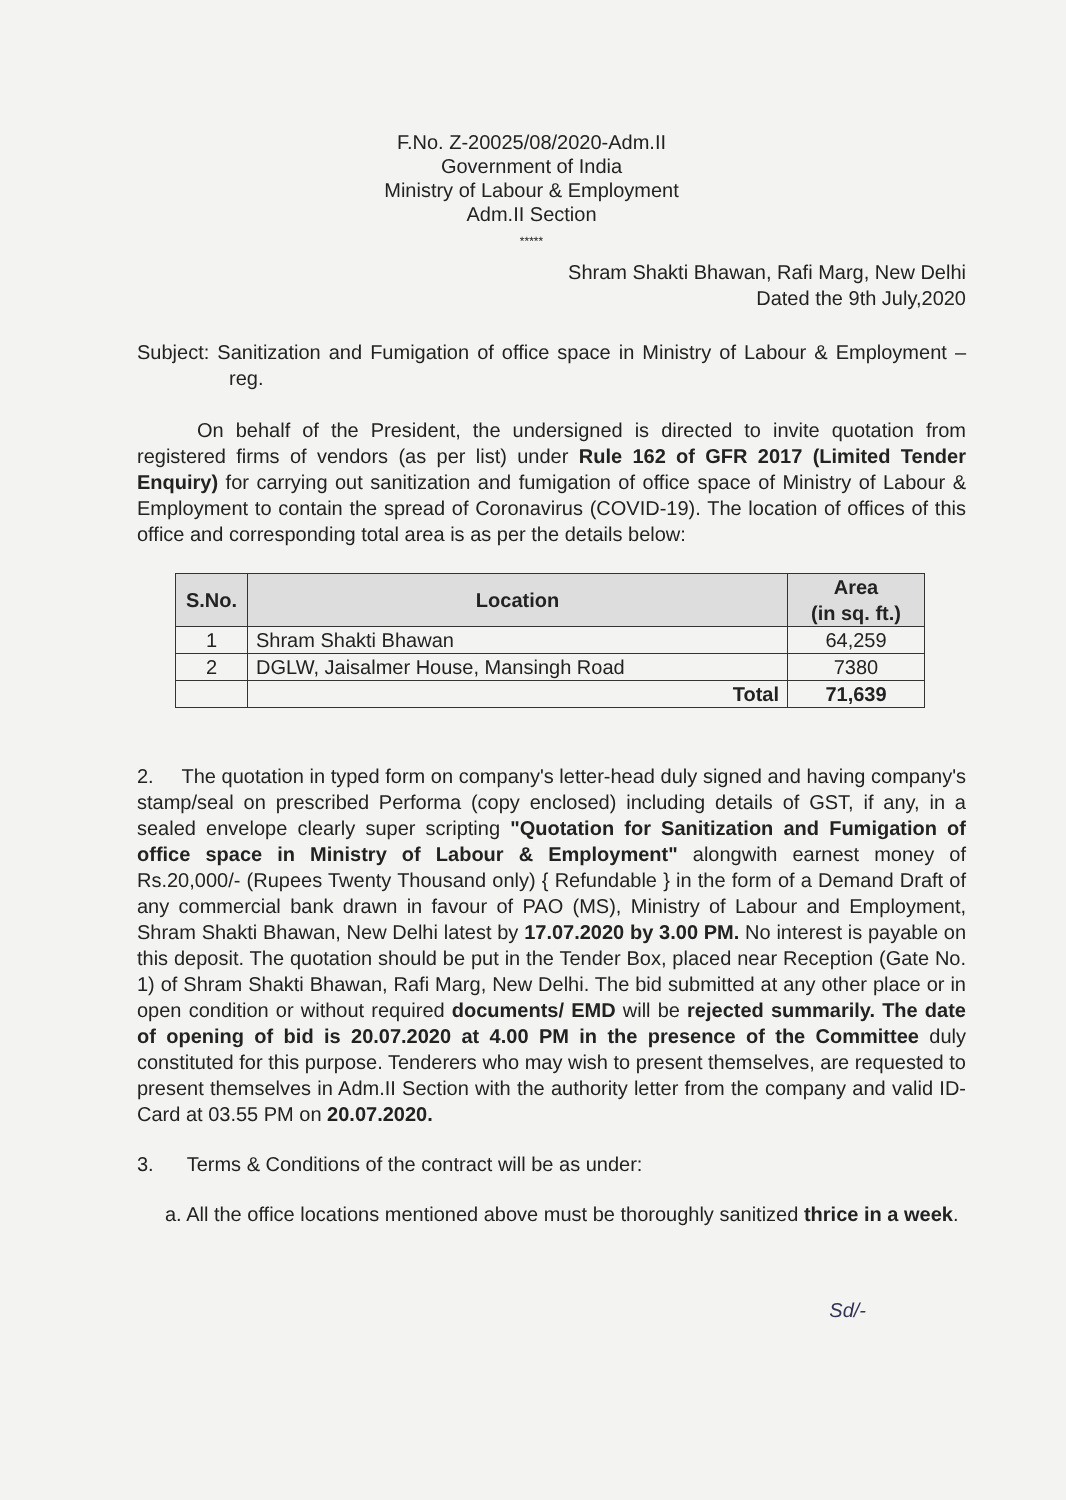F.No. Z-20025/08/2020-Adm.II
Government of India
Ministry of Labour & Employment
Adm.II Section
*****
Shram Shakti Bhawan, Rafi Marg, New Delhi
Dated the 9th July,2020
Subject: Sanitization and Fumigation of office space in Ministry of Labour & Employment – reg.
On behalf of the President, the undersigned is directed to invite quotation from registered firms of vendors (as per list) under Rule 162 of GFR 2017 (Limited Tender Enquiry) for carrying out sanitization and fumigation of office space of Ministry of Labour & Employment to contain the spread of Coronavirus (COVID-19). The location of offices of this office and corresponding total area is as per the details below:
| S.No. | Location | Area (in sq. ft.) |
| --- | --- | --- |
| 1 | Shram Shakti Bhawan | 64,259 |
| 2 | DGLW, Jaisalmer House, Mansingh Road | 7380 |
| | Total | 71,639 |
2. The quotation in typed form on company's letter-head duly signed and having company's stamp/seal on prescribed Performa (copy enclosed) including details of GST, if any, in a sealed envelope clearly super scripting "Quotation for Sanitization and Fumigation of office space in Ministry of Labour & Employment" alongwith earnest money of Rs.20,000/- (Rupees Twenty Thousand only) { Refundable } in the form of a Demand Draft of any commercial bank drawn in favour of PAO (MS), Ministry of Labour and Employment, Shram Shakti Bhawan, New Delhi latest by 17.07.2020 by 3.00 PM. No interest is payable on this deposit. The quotation should be put in the Tender Box, placed near Reception (Gate No. 1) of Shram Shakti Bhawan, Rafi Marg, New Delhi. The bid submitted at any other place or in open condition or without required documents/ EMD will be rejected summarily. The date of opening of bid is 20.07.2020 at 4.00 PM in the presence of the Committee duly constituted for this purpose. Tenderers who may wish to present themselves, are requested to present themselves in Adm.II Section with the authority letter from the company and valid ID- Card at 03.55 PM on 20.07.2020.
3. Terms & Conditions of the contract will be as under:
a. All the office locations mentioned above must be thoroughly sanitized thrice in a week.
Sd/-